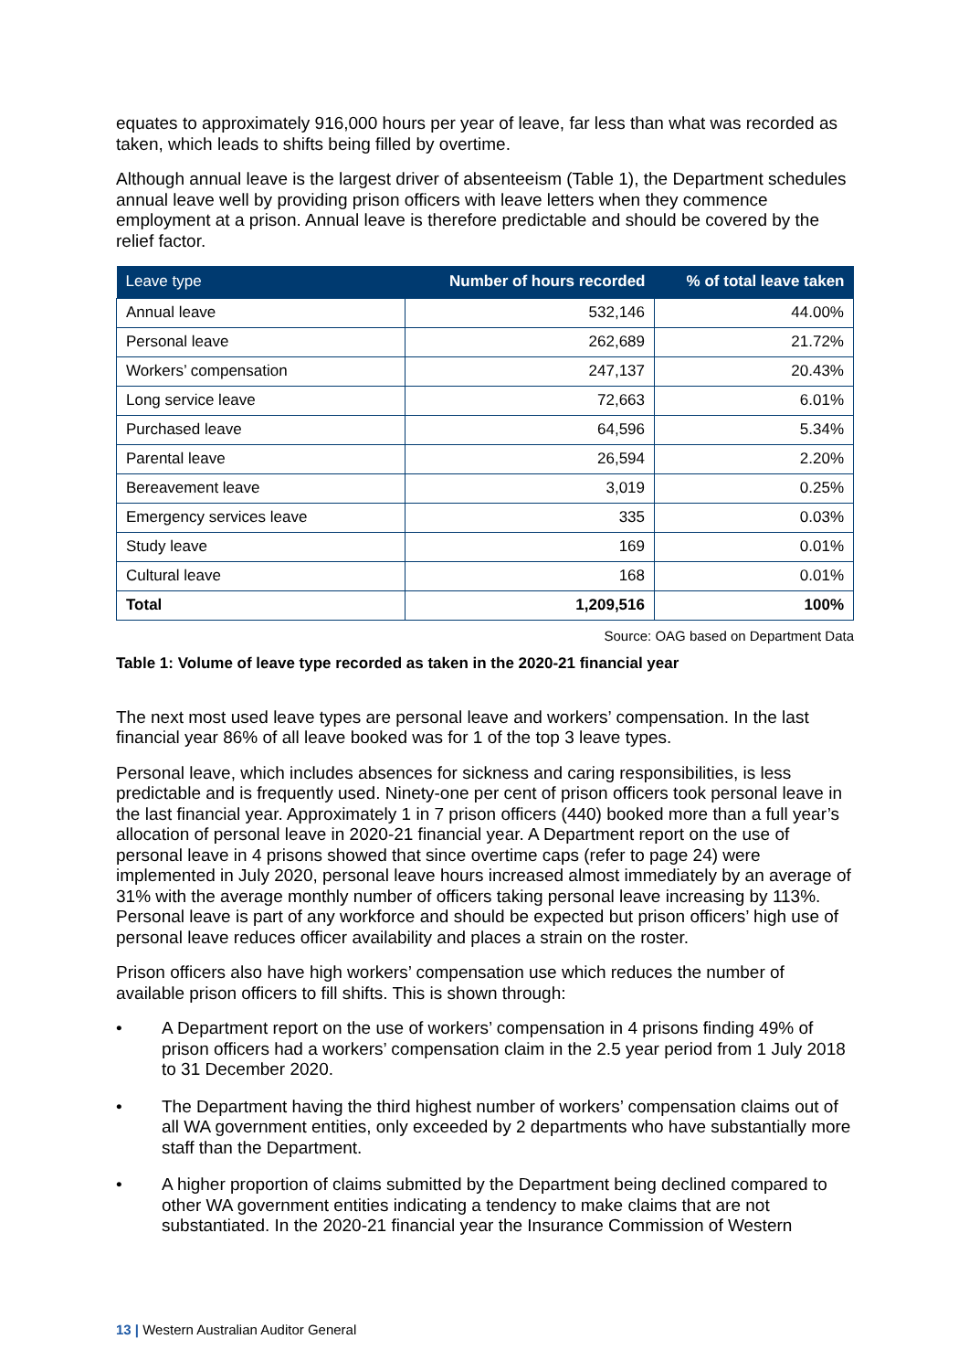equates to approximately 916,000 hours per year of leave, far less than what was recorded as taken, which leads to shifts being filled by overtime.
Although annual leave is the largest driver of absenteeism (Table 1), the Department schedules annual leave well by providing prison officers with leave letters when they commence employment at a prison. Annual leave is therefore predictable and should be covered by the relief factor.
| Leave type | Number of hours recorded | % of total leave taken |
| --- | --- | --- |
| Annual leave | 532,146 | 44.00% |
| Personal leave | 262,689 | 21.72% |
| Workers’ compensation | 247,137 | 20.43% |
| Long service leave | 72,663 | 6.01% |
| Purchased leave | 64,596 | 5.34% |
| Parental leave | 26,594 | 2.20% |
| Bereavement leave | 3,019 | 0.25% |
| Emergency services leave | 335 | 0.03% |
| Study leave | 169 | 0.01% |
| Cultural leave | 168 | 0.01% |
| Total | 1,209,516 | 100% |
Source: OAG based on Department Data
Table 1: Volume of leave type recorded as taken in the 2020-21 financial year
The next most used leave types are personal leave and workers’ compensation. In the last financial year 86% of all leave booked was for 1 of the top 3 leave types.
Personal leave, which includes absences for sickness and caring responsibilities, is less predictable and is frequently used. Ninety-one per cent of prison officers took personal leave in the last financial year. Approximately 1 in 7 prison officers (440) booked more than a full year’s allocation of personal leave in 2020-21 financial year. A Department report on the use of personal leave in 4 prisons showed that since overtime caps (refer to page 24) were implemented in July 2020, personal leave hours increased almost immediately by an average of 31% with the average monthly number of officers taking personal leave increasing by 113%. Personal leave is part of any workforce and should be expected but prison officers’ high use of personal leave reduces officer availability and places a strain on the roster.
Prison officers also have high workers’ compensation use which reduces the number of available prison officers to fill shifts. This is shown through:
• A Department report on the use of workers’ compensation in 4 prisons finding 49% of prison officers had a workers’ compensation claim in the 2.5 year period from 1 July 2018 to 31 December 2020.
• The Department having the third highest number of workers’ compensation claims out of all WA government entities, only exceeded by 2 departments who have substantially more staff than the Department.
• A higher proportion of claims submitted by the Department being declined compared to other WA government entities indicating a tendency to make claims that are not substantiated. In the 2020-21 financial year the Insurance Commission of Western
13 | Western Australian Auditor General